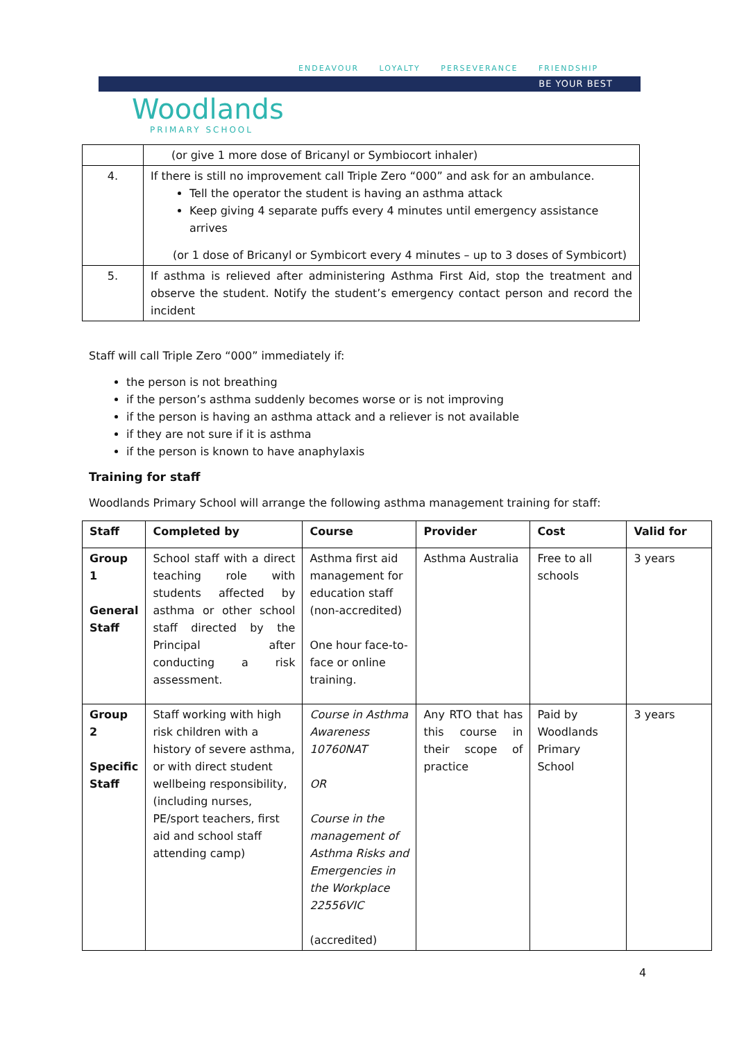ENDEAVOUR LOYALTY PERSEVERANCE FRIENDSHIP
BE YOUR BEST
Woodlands
PRIMARY SCHOOL
| | (or give 1 more dose of Bricanyl or Symbiocort inhaler) |
| 4. | If there is still no improvement call Triple Zero “000” and ask for an ambulance. Tell the operator the student is having an asthma attack Keep giving 4 separate puffs every 4 minutes until emergency assistance arrives (or 1 dose of Bricanyl or Symbicort every 4 minutes – up to 3 doses of Symbicort) |
| 5. | If asthma is relieved after administering Asthma First Aid, stop the treatment and observe the student. Notify the student’s emergency contact person and record the incident |
Staff will call Triple Zero “000” immediately if:
the person is not breathing
if the person’s asthma suddenly becomes worse or is not improving
if the person is having an asthma attack and a reliever is not available
if they are not sure if it is asthma
if the person is known to have anaphylaxis
Training for staff
Woodlands Primary School will arrange the following asthma management training for staff:
| Staff | Completed by | Course | Provider | Cost | Valid for |
| --- | --- | --- | --- | --- | --- |
| Group 1 General Staff | School staff with a direct teaching role with students affected by asthma or other school staff directed by the Principal after conducting a risk assessment. | Asthma first aid management for education staff (non-accredited) One hour face-to-face or online training. | Asthma Australia | Free to all schools | 3 years |
| Group 2 Specific Staff | Staff working with high risk children with a history of severe asthma, or with direct student wellbeing responsibility, (including nurses, PE/sport teachers, first aid and school staff attending camp) | Course in Asthma Awareness 10760NAT OR Course in the management of Asthma Risks and Emergencies in the Workplace 22556VIC (accredited) | Any RTO that has this course in their scope of practice | Paid by Woodlands Primary School | 3 years |
4